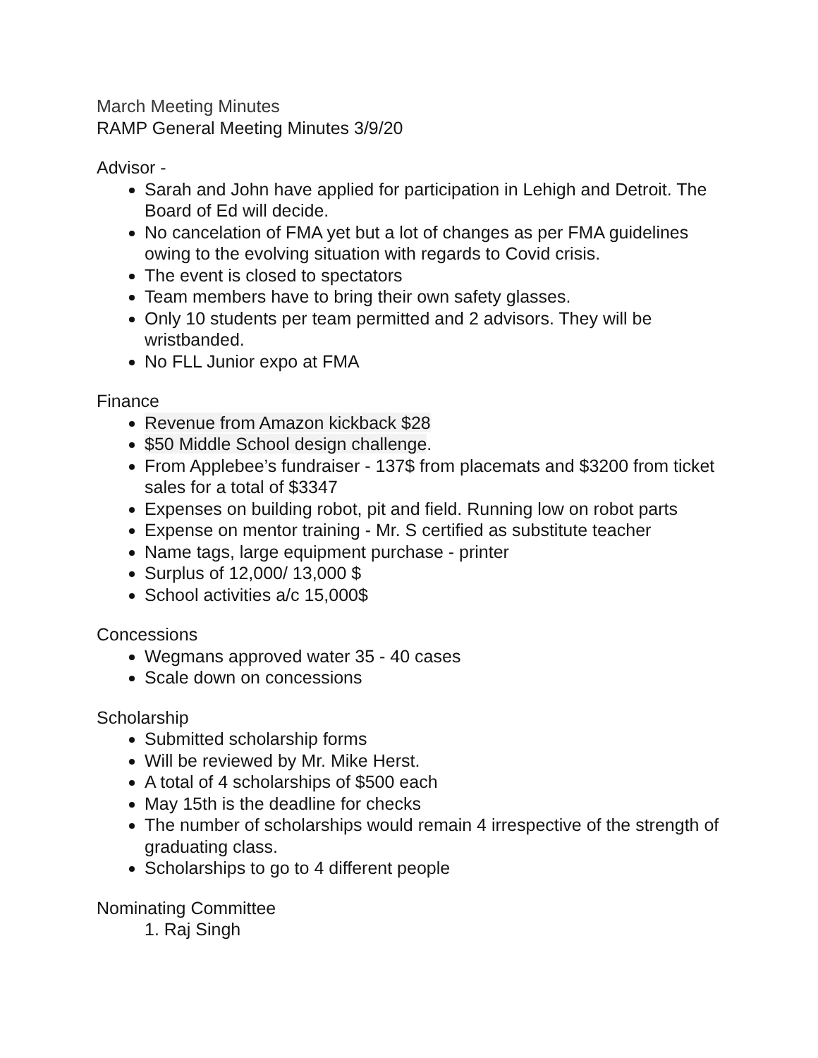March Meeting Minutes
RAMP General Meeting Minutes 3/9/20
Advisor -
Sarah and John have applied for participation in Lehigh and Detroit. The Board of Ed will decide.
No cancelation of FMA yet but a lot of changes as per FMA guidelines owing to the evolving situation with regards to Covid crisis.
The event is closed to spectators
Team members have to bring their own safety glasses.
Only 10 students per team permitted and 2 advisors. They will be wristbanded.
No FLL Junior expo at FMA
Finance
Revenue from Amazon kickback $28
$50 Middle School design challenge.
From Applebee’s fundraiser - 137$ from placemats and $3200 from ticket sales for a total of $3347
Expenses on building robot, pit and field. Running low on robot parts
Expense on mentor training - Mr. S certified as substitute teacher
Name tags, large equipment purchase - printer
Surplus of 12,000/ 13,000 $
School activities a/c 15,000$
Concessions
Wegmans approved water 35 - 40 cases
Scale down on concessions
Scholarship
Submitted scholarship forms
Will be reviewed by Mr. Mike Herst.
A total of 4 scholarships of $500 each
May 15th is the deadline for checks
The number of scholarships would remain 4 irrespective of the strength of graduating class.
Scholarships to go to 4 different people
Nominating Committee
1. Raj Singh